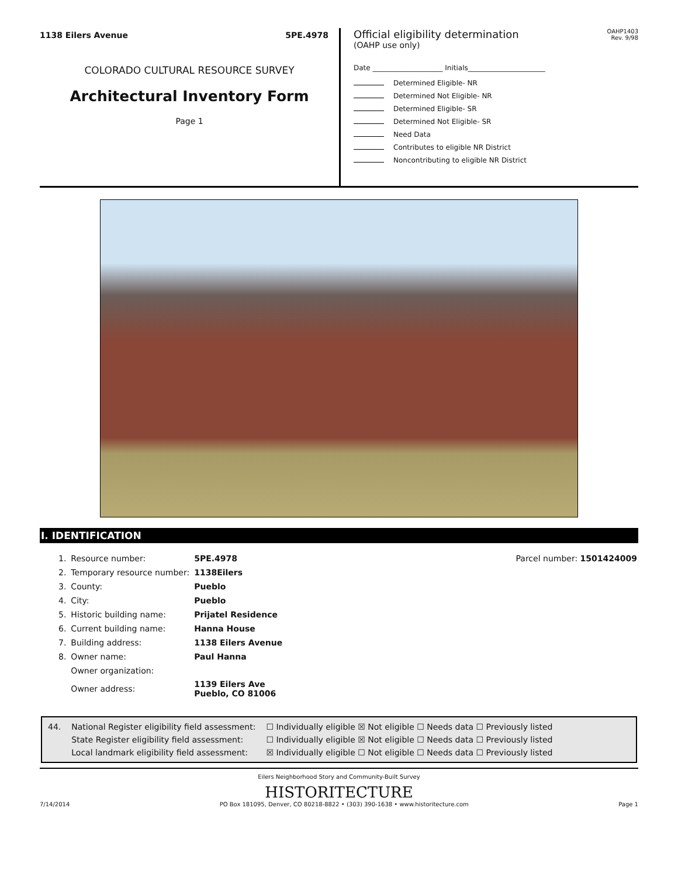1138 Eilers Avenue 5PE.4978
COLORADO CULTURAL RESOURCE SURVEY
Architectural Inventory Form
Page 1
Official eligibility determination
(OAHP use only)
OAHP1403
Rev. 9/98
Date ____________________ Initials______________________
Determined Eligible- NR
Determined Not Eligible- NR
Determined Eligible- SR
Determined Not Eligible- SR
Need Data
Contributes to eligible NR District
Noncontributing to eligible NR District
I. IDENTIFICATION
| 1. | Resource number: | 5PE.4978 |
| 2. | Temporary resource number: | 1138Eilers |
| 3. | County: | Pueblo |
| 4. | City: | Pueblo |
| 5. | Historic building name: | Prijatel Residence |
| 6. | Current building name: | Hanna House |
| 7. | Building address: | 1138 Eilers Avenue |
| 8. | Owner name: | Paul Hanna |
| | Owner organization: | |
| | Owner address: | 1139 Eilers Ave Pueblo, CO 81006 |
Parcel number: 1501424009
| 44. | National Register eligibility field assessment: | ☐ Individually eligible ☒ Not eligible ☐ Needs data ☐ Previously listed |
| | State Register eligibility field assessment: | ☐ Individually eligible ☒ Not eligible ☐ Needs data ☐ Previously listed |
| | Local landmark eligibility field assessment: | ☒ Individually eligible ☐ Not eligible ☐ Needs data ☐ Previously listed |
Eilers Neighborhood Story and Community-Built Survey
HISTORITECTURE
7/14/2014 PO Box 181095, Denver, CO 80218-8822 • (303) 390-1638 • www.historitecture.com Page 1